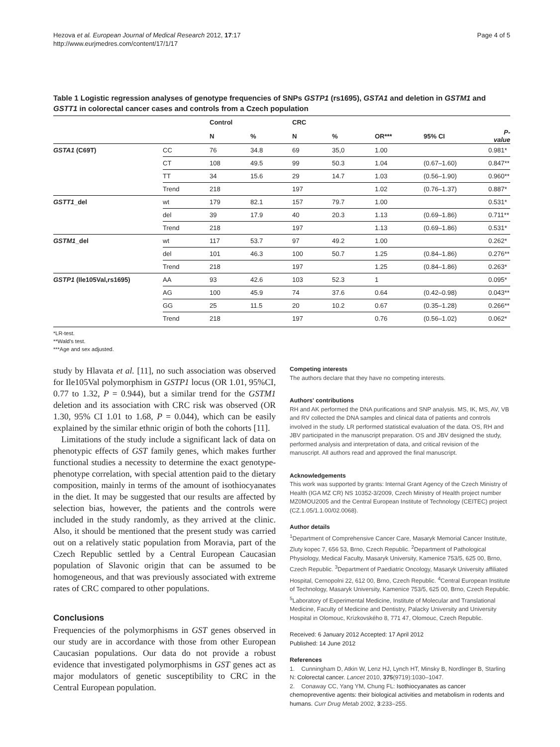Hezova et al. European Journal of Medical Research 2012, 17:17
http://www.eurjmedres.com/content/17/1/17
Page 4 of 5
Table 1 Logistic regression analyses of genotype frequencies of SNPs GSTP1 (rs1695), GSTA1 and deletion in GSTM1 and GSTT1 in colorectal cancer cases and controls from a Czech population
| | | Control | | CRC | | | | |
| --- | --- | --- | --- | --- | --- | --- | --- | --- |
| | | N | % | N | % | OR*** | 95% CI | P-value |
| GSTA1 (C69T) | CC | 76 | 34.8 | 69 | 35,0 | 1.00 | | 0.981* |
| | CT | 108 | 49.5 | 99 | 50.3 | 1.04 | (0.67–1.60) | 0.847** |
| | TT | 34 | 15.6 | 29 | 14.7 | 1.03 | (0.56–1.90) | 0.960** |
| | Trend | 218 | | 197 | | 1.02 | (0.76–1.37) | 0.887* |
| GSTT1 _del | wt | 179 | 82.1 | 157 | 79.7 | 1.00 | | 0.531* |
| | del | 39 | 17.9 | 40 | 20.3 | 1.13 | (0.69–1.86) | 0.711** |
| | Trend | 218 | | 197 | | 1.13 | (0.69–1.86) | 0.531* |
| GSTM1 _del | wt | 117 | 53.7 | 97 | 49.2 | 1.00 | | 0.262* |
| | del | 101 | 46.3 | 100 | 50.7 | 1.25 | (0.84–1.86) | 0.276** |
| | Trend | 218 | | 197 | | 1.25 | (0.84–1.86) | 0.263* |
| GSTP1 (Ile105Val,rs1695) | AA | 93 | 42.6 | 103 | 52.3 | 1 | | 0.095* |
| | AG | 100 | 45.9 | 74 | 37.6 | 0.64 | (0.42–0.98) | 0.043** |
| | GG | 25 | 11.5 | 20 | 10.2 | 0.67 | (0.35–1.28) | 0.266** |
| | Trend | 218 | | 197 | | 0.76 | (0.56–1.02) | 0.062* |
*LR-test.
**Wald's test.
***Age and sex adjusted.
study by Hlavata et al. [11], no such association was observed for Ile105Val polymorphism in GSTP1 locus (OR 1.01, 95%CI, 0.77 to 1.32, P = 0.944), but a similar trend for the GSTM1 deletion and its association with CRC risk was observed (OR 1.30, 95% CI 1.01 to 1.68, P = 0.044), which can be easily explained by the similar ethnic origin of both the cohorts [11].
Limitations of the study include a significant lack of data on phenotypic effects of GST family genes, which makes further functional studies a necessity to determine the exact genotype-phenotype correlation, with special attention paid to the dietary composition, mainly in terms of the amount of isothiocyanates in the diet. It may be suggested that our results are affected by selection bias, however, the patients and the controls were included in the study randomly, as they arrived at the clinic. Also, it should be mentioned that the present study was carried out on a relatively static population from Moravia, part of the Czech Republic settled by a Central European Caucasian population of Slavonic origin that can be assumed to be homogeneous, and that was previously associated with extreme rates of CRC compared to other populations.
Conclusions
Frequencies of the polymorphisms in GST genes observed in our study are in accordance with those from other European Caucasian populations. Our data do not provide a robust evidence that investigated polymorphisms in GST genes act as major modulators of genetic susceptibility to CRC in the Central European population.
Competing interests
The authors declare that they have no competing interests.
Authors' contributions
RH and AK performed the DNA purifications and SNP analysis. MS, IK, MS, AV, VB and RV collected the DNA samples and clinical data of patients and controls involved in the study. LR performed statistical evaluation of the data. OS, RH and JBV participated in the manuscript preparation. OS and JBV designed the study, performed analysis and interpretation of data, and critical revision of the manuscript. All authors read and approved the final manuscript.
Acknowledgements
This work was supported by grants: Internal Grant Agency of the Czech Ministry of Health (IGA MZ CR) NS 10352-3/2009, Czech Ministry of Health project number MZ0MOU2005 and the Central European Institute of Technology (CEITEC) project (CZ.1.05/1.1.00/02.0068).
Author details
<sup>1</sup> Department of Comprehensive Cancer Care, Masaryk Memorial Cancer Institute, Zluty kopec 7, 656 53, Brno, Czech Republic. <sup>2</sup>Department of Pathological Physiology, Medical Faculty, Masaryk University, Kamenice 753/5, 625 00, Brno, Czech Republic. <sup>3</sup>Department of Paediatric Oncology, Masaryk University affiliated Hospital, Cernopolni 22, 612 00, Brno, Czech Republic. <sup>4</sup>Central European Institute of Technology, Masaryk University, Kamenice 753/5, 625 00, Brno, Czech Republic. <sup>5</sup>Laboratory of Experimental Medicine, Institute of Molecular and Translational Medicine, Faculty of Medicine and Dentistry, Palacky University and University Hospital in Olomouc, Krízkovského 8, 771 47, Olomouc, Czech Republic.
Received: 6 January 2012 Accepted: 17 April 2012
Published: 14 June 2012
References
1. Cunningham D, Atkin W, Lenz HJ, Lynch HT, Minsky B, Nordlinger B, Starling N: Colorectal cancer. Lancet 2010, 375(9719):1030–1047.
2. Conaway CC, Yang YM, Chung FL: Isothiocyanates as cancer chemopreventive agents: their biological activities and metabolism in rodents and humans. Curr Drug Metab 2002, 3:233–255.